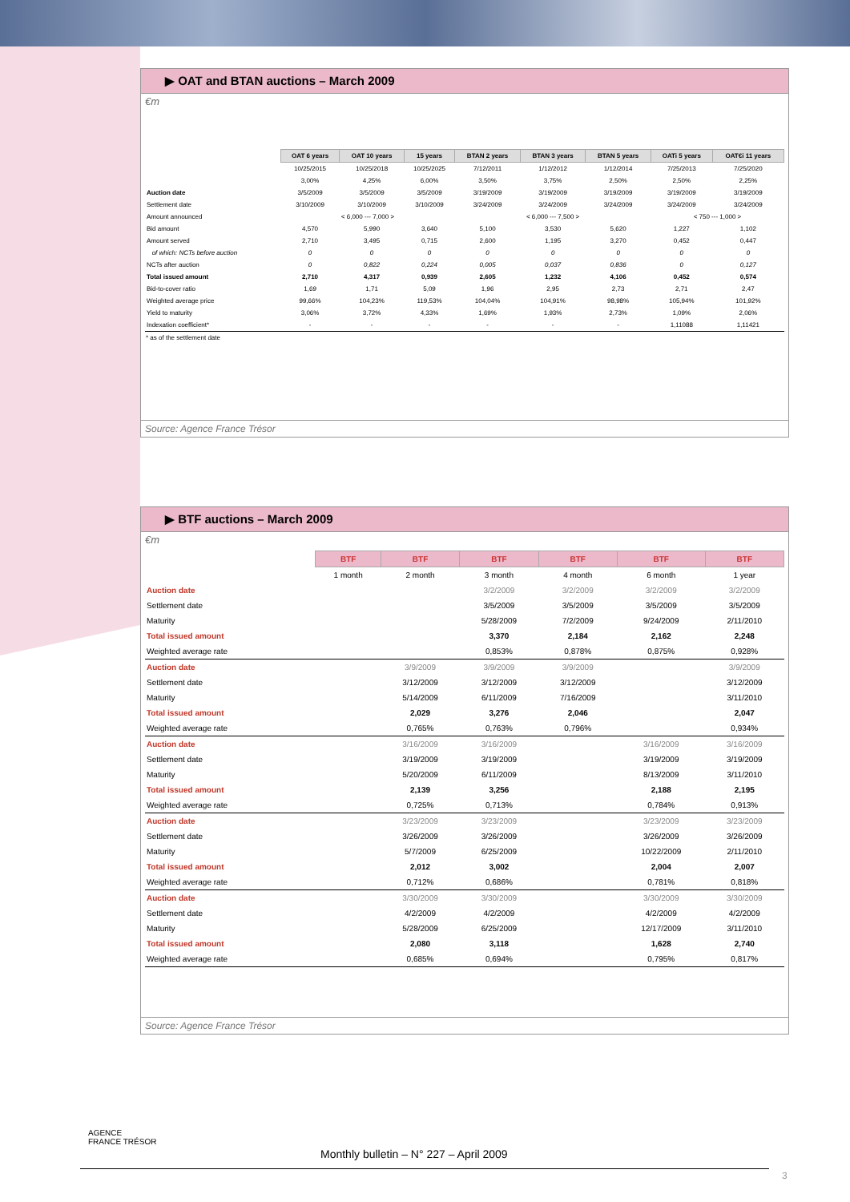▶ OAT and BTAN auctions – March 2009
€m
| | OAT 6 years | OAT 10 years | 15 years | BTAN 2 years | BTAN 3 years | BTAN 5 years | OATi 5 years | OAT€i 11 years |
| | 10/25/2015 | 10/25/2018 | 10/25/2025 | 7/12/2011 | 1/12/2012 | 1/12/2014 | 7/25/2013 | 7/25/2020 |
| | 3,00% | 4,25% | 6,00% | 3,50% | 3,75% | 2,50% | 2,50% | 2,25% |
| Auction date | 3/5/2009 | 3/5/2009 | 3/5/2009 | 3/19/2009 | 3/19/2009 | 3/19/2009 | 3/19/2009 | 3/19/2009 |
| Settlement date | 3/10/2009 | 3/10/2009 | 3/10/2009 | 3/24/2009 | 3/24/2009 | 3/24/2009 | 3/24/2009 | 3/24/2009 |
| Amount announced | < 6,000 --- 7,000 > | | | < 6,000 --- 7,500 > | | | < 750 --- 1,000 > | |
| Bid amount | 4,570 | 5,990 | 3,640 | 5,100 | 3,530 | 5,620 | 1,227 | 1,102 |
| Amount served | 2,710 | 3,495 | 0,715 | 2,600 | 1,195 | 3,270 | 0,452 | 0,447 |
| of which: NCTs before auction | 0 | 0 | 0 | 0 | 0 | 0 | 0 | 0 |
| NCTs after auction | 0 | 0,822 | 0,224 | 0,005 | 0,037 | 0,836 | 0 | 0,127 |
| Total issued amount | 2,710 | 4,317 | 0,939 | 2,605 | 1,232 | 4,106 | 0,452 | 0,574 |
| Bid-to-cover ratio | 1,69 | 1,71 | 5,09 | 1,96 | 2,95 | 2,73 | 2,71 | 2,47 |
| Weighted average price | 99,66% | 104,23% | 119,53% | 104,04% | 104,91% | 98,98% | 105,94% | 101,92% |
| Yield to maturity | 3,06% | 3,72% | 4,33% | 1,69% | 1,93% | 2,73% | 1,09% | 2,06% |
| Indexation coefficient* | - | - | - | - | - | - | 1,11088 | 1,11421 |
* as of the settlement date
Source: Agence France Trésor
▶ BTF auctions – March 2009
€m
| | BTF | BTF | BTF | BTF | BTF | BTF |
| | 1 month | 2 month | 3 month | 4 month | 6 month | 1 year |
| Auction date | | | 3/2/2009 | 3/2/2009 | 3/2/2009 | 3/2/2009 |
| Settlement date | | | 3/5/2009 | 3/5/2009 | 3/5/2009 | 3/5/2009 |
| Maturity | | | 5/28/2009 | 7/2/2009 | 9/24/2009 | 2/11/2010 |
| Total issued amount | | | 3,370 | 2,184 | 2,162 | 2,248 |
| Weighted average rate | | | 0,853% | 0,878% | 0,875% | 0,928% |
| Auction date | | 3/9/2009 | 3/9/2009 | 3/9/2009 | | 3/9/2009 |
| Settlement date | | 3/12/2009 | 3/12/2009 | 3/12/2009 | | 3/12/2009 |
| Maturity | | 5/14/2009 | 6/11/2009 | 7/16/2009 | | 3/11/2010 |
| Total issued amount | | 2,029 | 3,276 | 2,046 | | 2,047 |
| Weighted average rate | | 0,765% | 0,763% | 0,796% | | 0,934% |
| Auction date | | 3/16/2009 | 3/16/2009 | | 3/16/2009 | 3/16/2009 |
| Settlement date | | 3/19/2009 | 3/19/2009 | | 3/19/2009 | 3/19/2009 |
| Maturity | | 5/20/2009 | 6/11/2009 | | 8/13/2009 | 3/11/2010 |
| Total issued amount | | 2,139 | 3,256 | | 2,188 | 2,195 |
| Weighted average rate | | 0,725% | 0,713% | | 0,784% | 0,913% |
| Auction date | | 3/23/2009 | 3/23/2009 | | 3/23/2009 | 3/23/2009 |
| Settlement date | | 3/26/2009 | 3/26/2009 | | 3/26/2009 | 3/26/2009 |
| Maturity | | 5/7/2009 | 6/25/2009 | | 10/22/2009 | 2/11/2010 |
| Total issued amount | | 2,012 | 3,002 | | 2,004 | 2,007 |
| Weighted average rate | | 0,712% | 0,686% | | 0,781% | 0,818% |
| Auction date | | 3/30/2009 | 3/30/2009 | | 3/30/2009 | 3/30/2009 |
| Settlement date | | 4/2/2009 | 4/2/2009 | | 4/2/2009 | 4/2/2009 |
| Maturity | | 5/28/2009 | 6/25/2009 | | 12/17/2009 | 3/11/2010 |
| Total issued amount | | 2,080 | 3,118 | | 1,628 | 2,740 |
| Weighted average rate | | 0,685% | 0,694% | | 0,795% | 0,817% |
Source: Agence France Trésor
AGENCE
FRANCE TRÉSOR
Monthly bulletin – N° 227 – April 2009
3